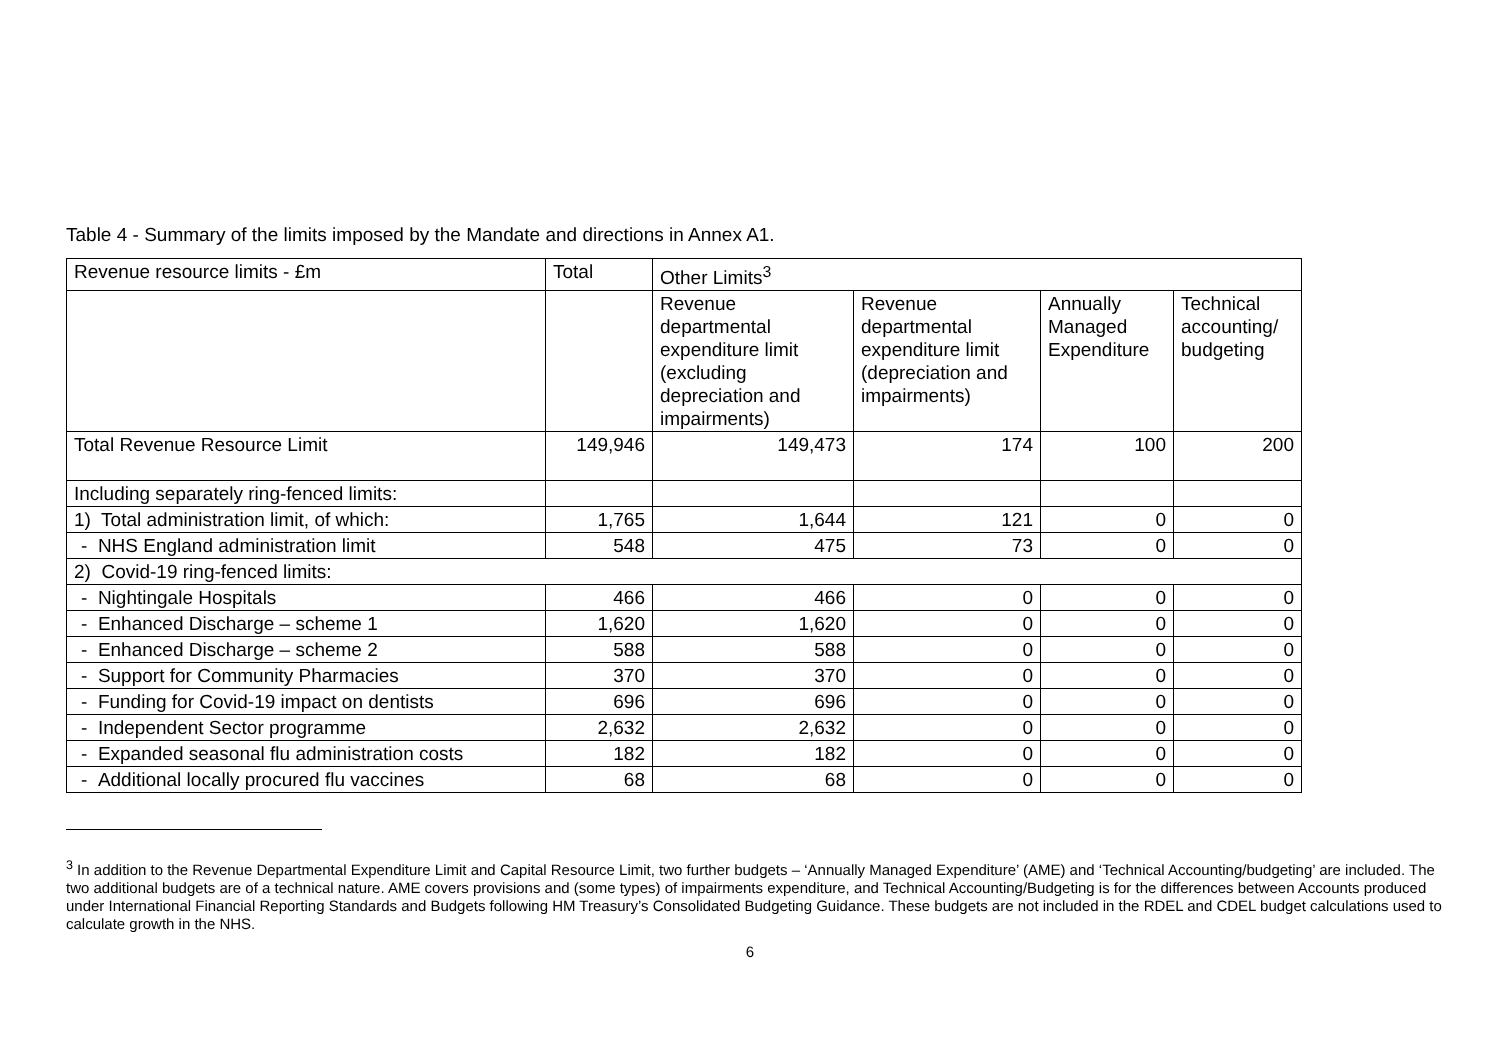Table 4 - Summary of the limits imposed by the Mandate and directions in Annex A1.
| Revenue resource limits - £m | Total | Other Limits<sup>3</sup> | | | |
| --- | --- | --- | --- | --- | --- |
| | | Revenue departmental expenditure limit (excluding depreciation and impairments) | Revenue departmental expenditure limit (depreciation and impairments) | Annually Managed Expenditure | Technical accounting/ budgeting |
| Total Revenue Resource Limit | 149,946 | 149,473 | 174 | 100 | 200 |
| Including separately ring-fenced limits: | | | | | |
| 1) Total administration limit, of which: | 1,765 | 1,644 | 121 | 0 | 0 |
| - NHS England administration limit | 548 | 475 | 73 | 0 | 0 |
| 2) Covid-19 ring-fenced limits: | | | | | |
| - Nightingale Hospitals | 466 | 466 | 0 | 0 | 0 |
| - Enhanced Discharge – scheme 1 | 1,620 | 1,620 | 0 | 0 | 0 |
| - Enhanced Discharge – scheme 2 | 588 | 588 | 0 | 0 | 0 |
| - Support for Community Pharmacies | 370 | 370 | 0 | 0 | 0 |
| - Funding for Covid-19 impact on dentists | 696 | 696 | 0 | 0 | 0 |
| - Independent Sector programme | 2,632 | 2,632 | 0 | 0 | 0 |
| - Expanded seasonal flu administration costs | 182 | 182 | 0 | 0 | 0 |
| - Additional locally procured flu vaccines | 68 | 68 | 0 | 0 | 0 |
<sup>3</sup> In addition to the Revenue Departmental Expenditure Limit and Capital Resource Limit, two further budgets – ‘Annually Managed Expenditure’ (AME) and ‘Technical Accounting/budgeting’ are included. The two additional budgets are of a technical nature. AME covers provisions and (some types) of impairments expenditure, and Technical Accounting/Budgeting is for the differences between Accounts produced under International Financial Reporting Standards and Budgets following HM Treasury’s Consolidated Budgeting Guidance. These budgets are not included in the RDEL and CDEL budget calculations used to calculate growth in the NHS.
6